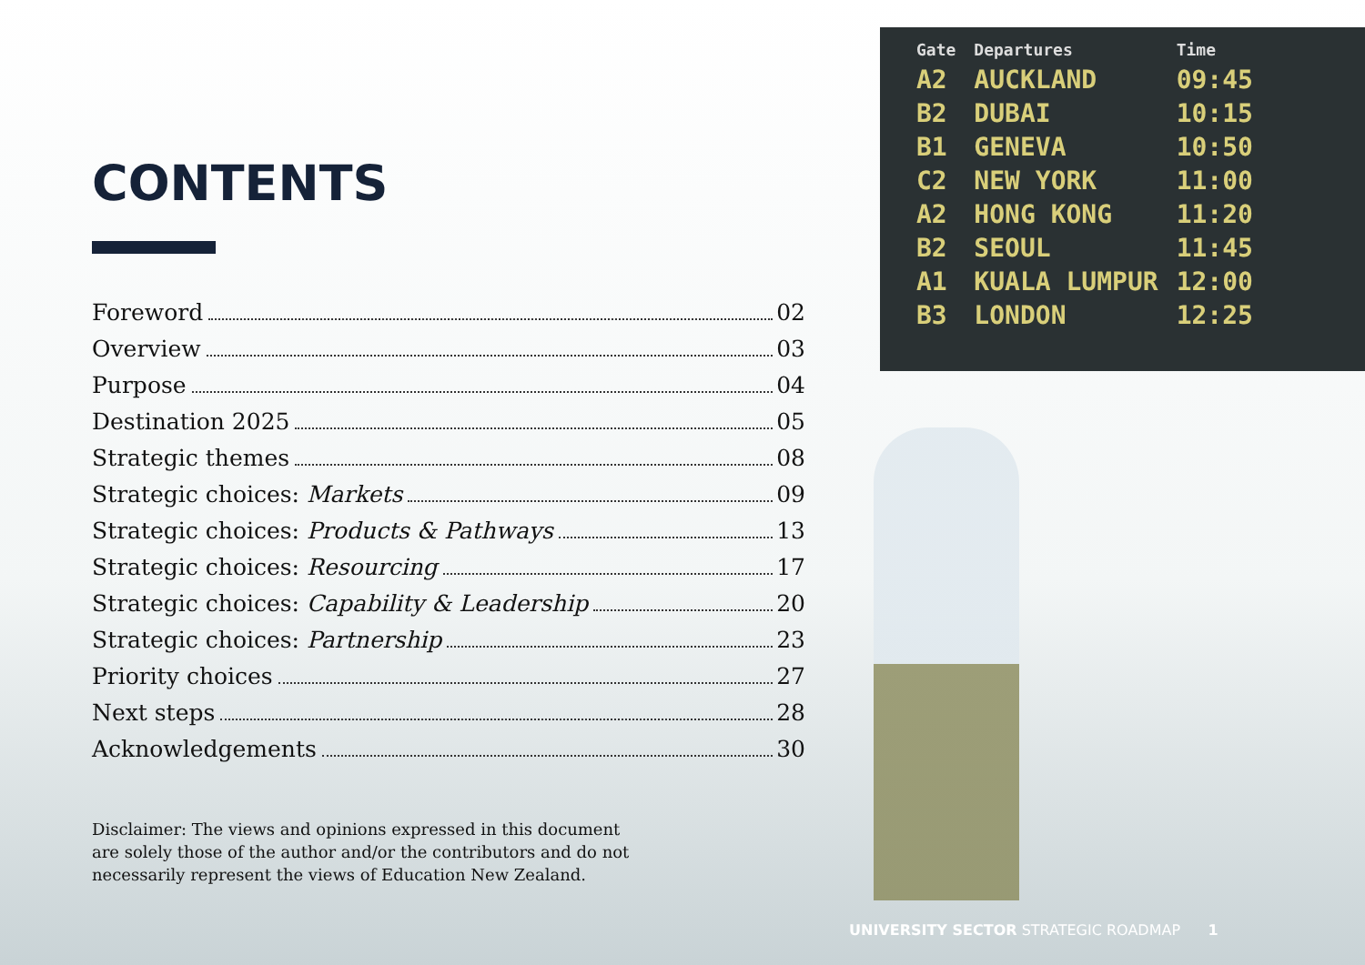| Gate | Departures | Time |
| --- | --- | --- |
| A2 | AUCKLAND | 09:45 |
| B2 | DUBAI | 10:15 |
| B1 | GENEVA | 10:50 |
| C2 | NEW YORK | 11:00 |
| A2 | HONG KONG | 11:20 |
| B2 | SEOUL | 11:45 |
| A1 | KUALA LUMPUR | 12:00 |
| B3 | LONDON | 12:25 |
CONTENTS
Foreword 02
Overview 03
Purpose 04
Destination 2025 05
Strategic themes 08
Strategic choices: Markets 09
Strategic choices: Products & Pathways 13
Strategic choices: Resourcing 17
Strategic choices: Capability & Leadership 20
Strategic choices: Partnership 23
Priority choices 27
Next steps 28
Acknowledgements 30
Disclaimer: The views and opinions expressed in this document are solely those of the author and/or the contributors and do not necessarily represent the views of Education New Zealand.
UNIVERSITY SECTOR STRATEGIC ROADMAP 1